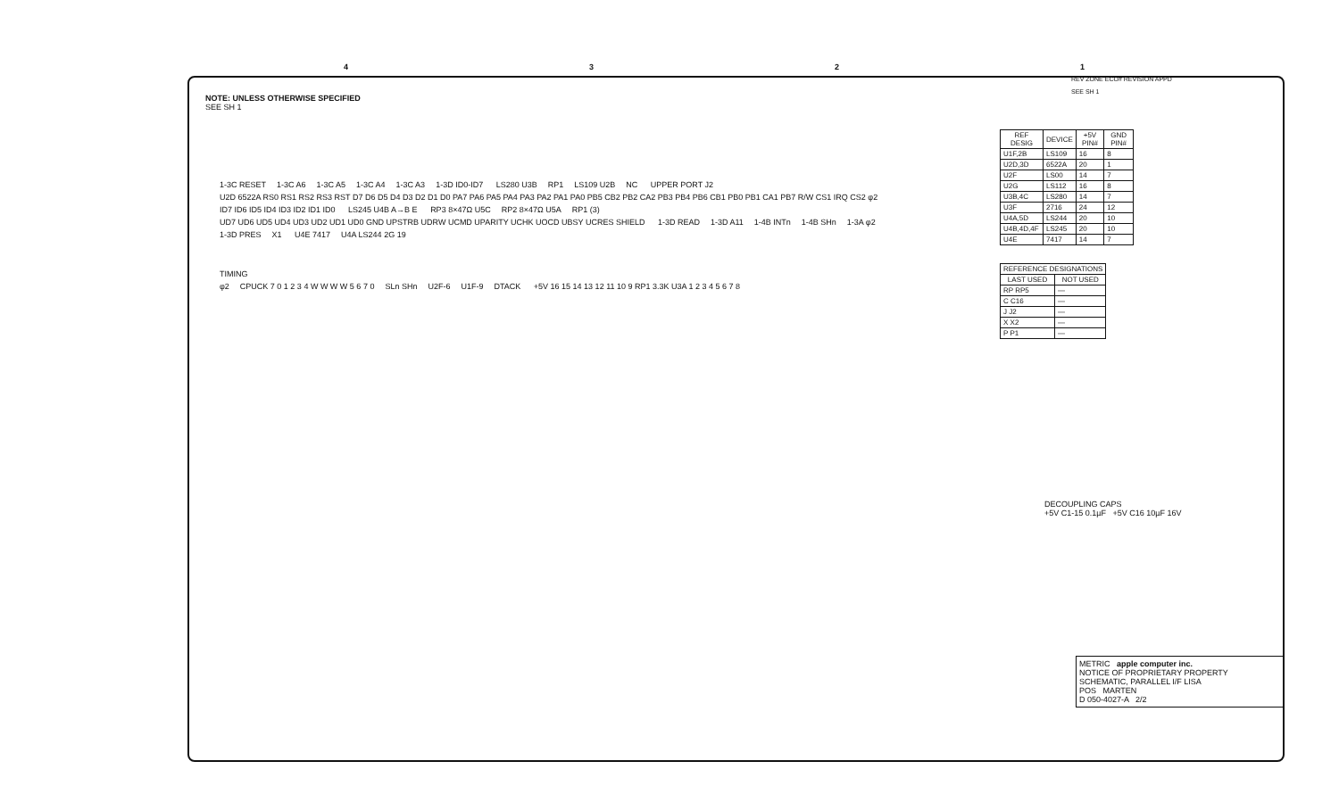4321
REV ZONE ECO# REVISION APPD
SEE SH 1
NOTE: UNLESS OTHERWISE SPECIFIED
SEE SH 1
1-3C RESET 1-3C A6 1-3C A5 1-3C A4 1-3C A3 1-3D ID0-ID7 LS280 U3B RP1 LS109 U2B NC UPPER PORT J2
U2D 6522A RS0 RS1 RS2 RS3 RST D7 D6 D5 D4 D3 D2 D1 D0 PA7 PA6 PA5 PA4 PA3 PA2 PA1 PA0 PB5 CB2 PB2 CA2 PB3 PB4 PB6 CB1 PB0 PB1 CA1 PB7 R/W CS1 IRQ CS2 φ2 ID7 ID6 ID5 ID4 ID3 ID2 ID1 ID0 LS245 U4B A→B E RP3 8×47Ω U5C RP2 8×47Ω U5A RP1 (3) UD7 UD6 UD5 UD4 UD3 UD2 UD1 UD0 GND UPSTRB UDRW UCMD UPARITY UCHK UOCD UBSY UCRES SHIELD 1-3D READ 1-3D A11 1-4B INTn 1-4B SHn 1-3A φ2 1-3D PRES X1 U4E 7417 U4A LS244 2G 19
TIMING
φ2 CPUCK 7 0 1 2 3 4 W W W W 5 6 7 0 SLn SHn U2F-6 U1F-9 DTACK +5V 16 15 14 13 12 11 10 9 RP1 3.3K U3A 1 2 3 4 5 6 7 8
| REF DESIG | DEVICE | +5V PIN# | GND PIN# |
| --- | --- | --- | --- |
| U1F,2B | LS109 | 16 | 8 |
| U2D,3D | 6522A | 20 | 1 |
| U2F | LS00 | 14 | 7 |
| U2G | LS112 | 16 | 8 |
| U3B,4C | LS280 | 14 | 7 |
| U3F | 2716 | 24 | 12 |
| U4A,5D | LS244 | 20 | 10 |
| U4B,4D,4F | LS245 | 20 | 10 |
| U4E | 7417 | 14 | 7 |
| REFERENCE DESIGNATIONS | |
| --- | --- |
| LAST USED | NOT USED |
| RP RP5 | — |
| C C16 | — |
| J J2 | — |
| X X2 | — |
| P P1 | — |
DECOUPLING CAPS
+5V C1-15 0.1µF +5V C16 10µF 16V
METRIC apple computer inc.
NOTICE OF PROPRIETARY PROPERTY
SCHEMATIC, PARALLEL I/F LISA
POS MARTEN
D 050-4027-A 2/2